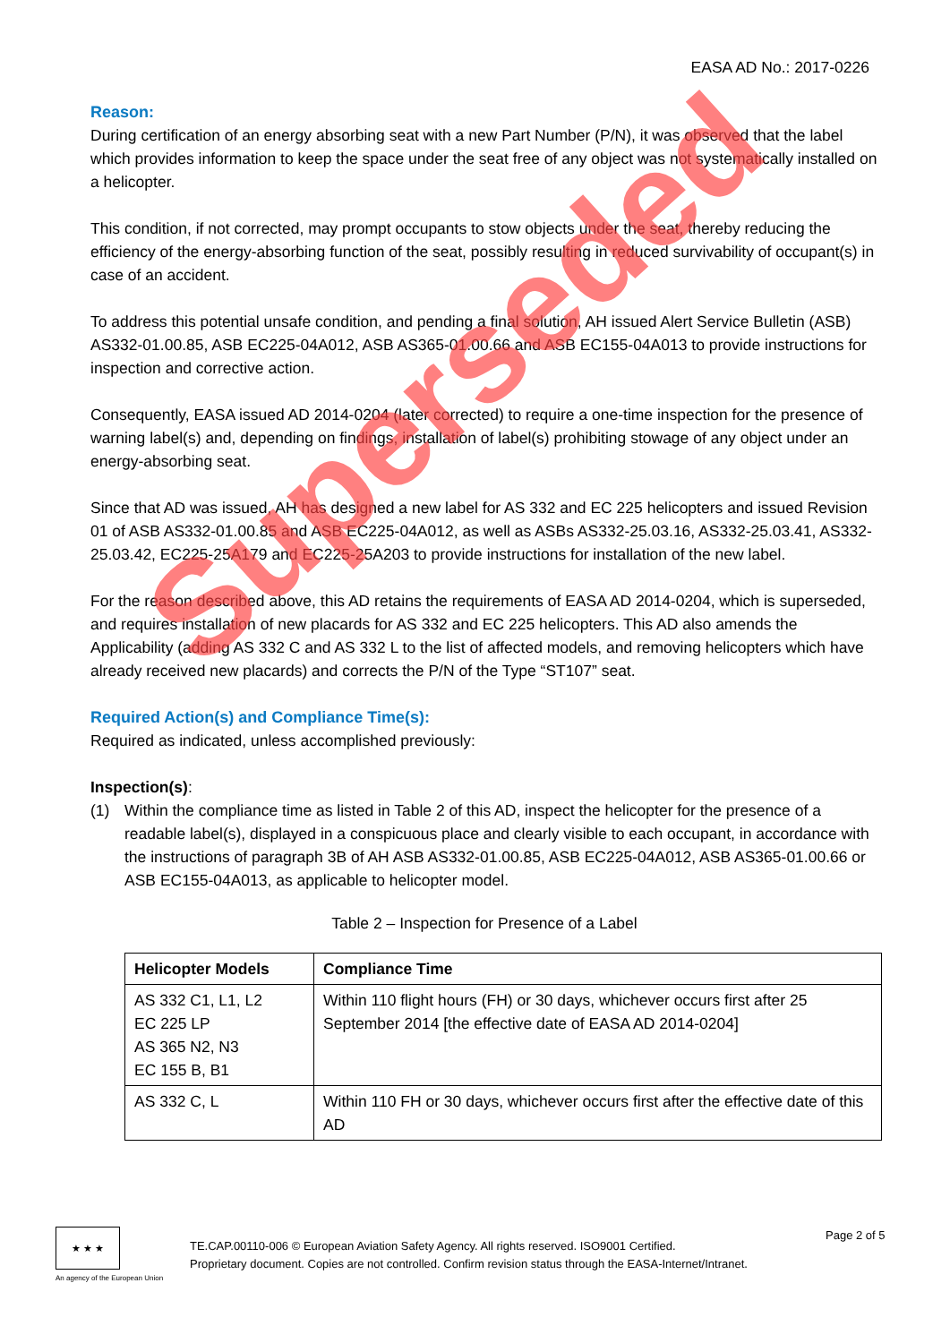EASA AD No.: 2017-0226
Reason:
During certification of an energy absorbing seat with a new Part Number (P/N), it was observed that the label which provides information to keep the space under the seat free of any object was not systematically installed on a helicopter.
This condition, if not corrected, may prompt occupants to stow objects under the seat, thereby reducing the efficiency of the energy-absorbing function of the seat, possibly resulting in reduced survivability of occupant(s) in case of an accident.
To address this potential unsafe condition, and pending a final solution, AH issued Alert Service Bulletin (ASB) AS332-01.00.85, ASB EC225-04A012, ASB AS365-01.00.66 and ASB EC155-04A013 to provide instructions for inspection and corrective action.
Consequently, EASA issued AD 2014-0204 (later corrected) to require a one-time inspection for the presence of warning label(s) and, depending on findings, installation of label(s) prohibiting stowage of any object under an energy-absorbing seat.
Since that AD was issued, AH has designed a new label for AS 332 and EC 225 helicopters and issued Revision 01 of ASB AS332-01.00.85 and ASB EC225-04A012, as well as ASBs AS332-25.03.16, AS332-25.03.41, AS332-25.03.42, EC225-25A179 and EC225-25A203 to provide instructions for installation of the new label.
For the reason described above, this AD retains the requirements of EASA AD 2014-0204, which is superseded, and requires installation of new placards for AS 332 and EC 225 helicopters. This AD also amends the Applicability (adding AS 332 C and AS 332 L to the list of affected models, and removing helicopters which have already received new placards) and corrects the P/N of the Type “ST107” seat.
Required Action(s) and Compliance Time(s):
Required as indicated, unless accomplished previously:
Inspection(s):
(1) Within the compliance time as listed in Table 2 of this AD, inspect the helicopter for the presence of a readable label(s), displayed in a conspicuous place and clearly visible to each occupant, in accordance with the instructions of paragraph 3B of AH ASB AS332-01.00.85, ASB EC225-04A012, ASB AS365-01.00.66 or ASB EC155-04A013, as applicable to helicopter model.
Table 2 – Inspection for Presence of a Label
| Helicopter Models | Compliance Time |
| --- | --- |
| AS 332 C1, L1, L2 EC 225 LP AS 365 N2, N3 EC 155 B, B1 | Within 110 flight hours (FH) or 30 days, whichever occurs first after 25 September 2014 [the effective date of EASA AD 2014-0204] |
| AS 332 C, L | Within 110 FH or 30 days, whichever occurs first after the effective date of this AD |
★ ★ ★
An agency of the European Union
TE.CAP.00110-006 © European Aviation Safety Agency. All rights reserved. ISO9001 Certified.
Proprietary document. Copies are not controlled. Confirm revision status through the EASA-Internet/Intranet.
Page 2 of 5
Superseded